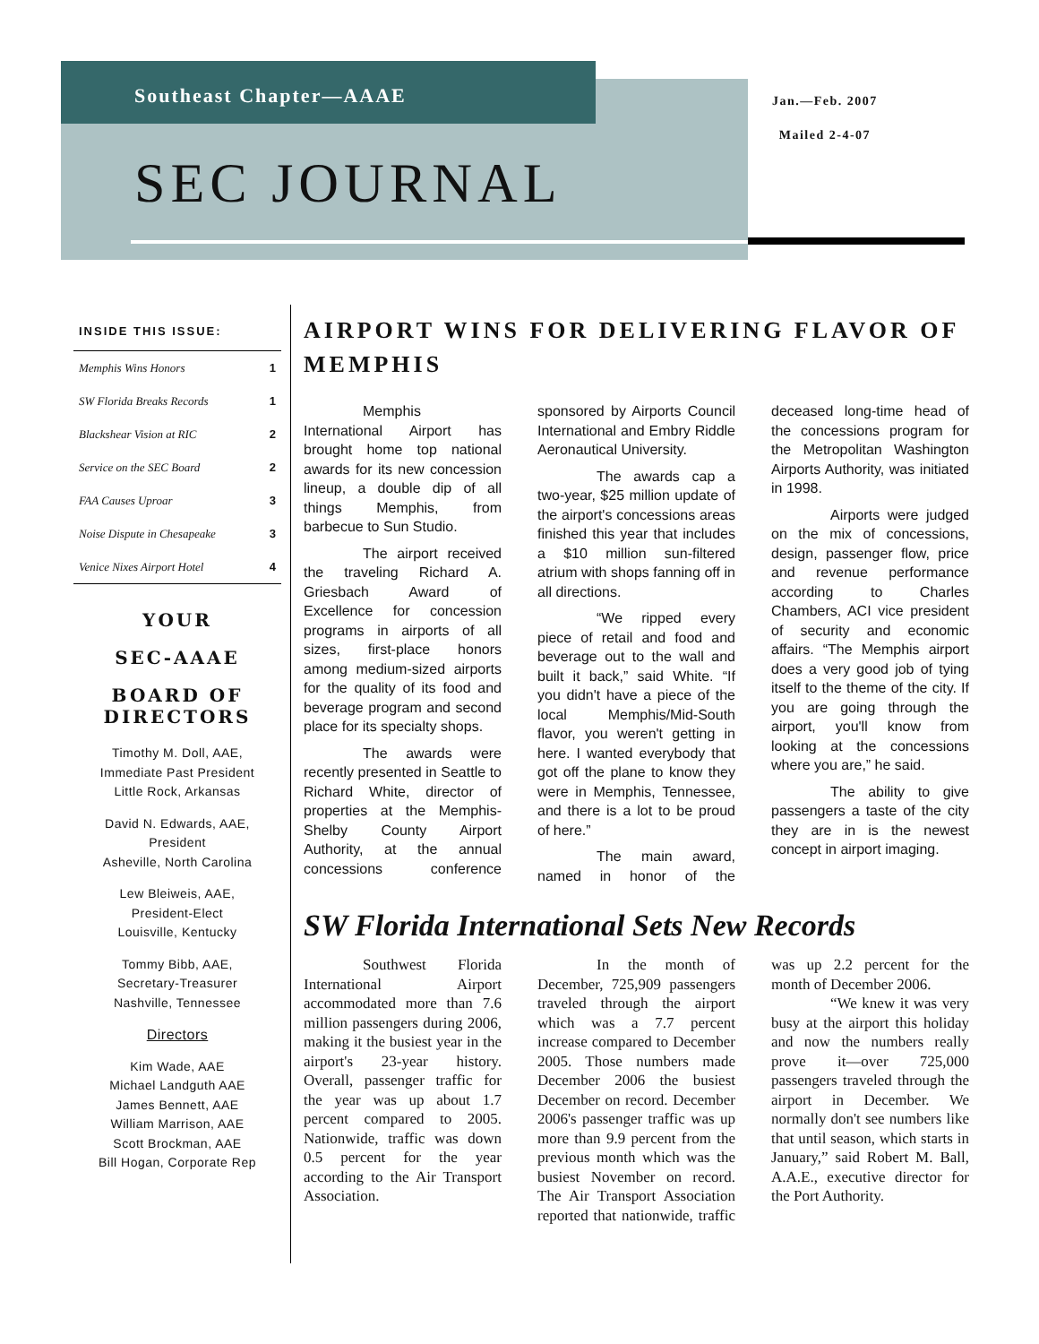Southeast Chapter—AAAE
Jan.—Feb. 2007
Mailed 2-4-07
SEC JOURNAL
INSIDE THIS ISSUE:
| Memphis Wins Honors | 1 |
| SW Florida Breaks Records | 1 |
| Blackshear Vision at RIC | 2 |
| Service on the SEC Board | 2 |
| FAA Causes Uproar | 3 |
| Noise Dispute in Chesapeake | 3 |
| Venice Nixes Airport Hotel | 4 |
YOUR
SEC-AAAE
BOARD OF DIRECTORS
Timothy M. Doll, AAE,
Immediate Past President
Little Rock, Arkansas
David N. Edwards, AAE,
President
Asheville, North Carolina
Lew Bleiweis, AAE,
President-Elect
Louisville, Kentucky
Tommy Bibb, AAE,
Secretary-Treasurer
Nashville, Tennessee
Directors
Kim Wade, AAE
Michael Landguth AAE
James Bennett, AAE
William Marrison, AAE
Scott Brockman, AAE
Bill Hogan, Corporate Rep
AIRPORT WINS FOR DELIVERING FLAVOR OF MEMPHIS
Memphis International Airport has brought home top national awards for its new concession lineup, a double dip of all things Memphis, from barbecue to Sun Studio.
The airport received the traveling Richard A. Griesbach Award of Excellence for concession programs in airports of all sizes, first-place honors among medium-sized airports for the quality of its food and beverage program and second place for its specialty shops.
The awards were recently presented in Seattle to Richard White, director of properties at the Memphis-Shelby County Airport Authority, at the annual concessions conference sponsored by Airports Council International and Embry Riddle Aeronautical University.
The awards cap a two-year, $25 million update of the airport's concessions areas finished this year that includes a $10 million sun-filtered atrium with shops fanning off in all directions.
“We ripped every piece of retail and food and beverage out to the wall and built it back,” said White. “If you didn't have a piece of the local Memphis/Mid-South flavor, you weren't getting in here. I wanted everybody that got off the plane to know they were in Memphis, Tennessee, and there is a lot to be proud of here.”
The main award, named in honor of the deceased long-time head of the concessions program for the Metropolitan Washington Airports Authority, was initiated in 1998.
Airports were judged on the mix of concessions, design, passenger flow, price and revenue performance according to Charles Chambers, ACI vice president of security and economic affairs. “The Memphis airport does a very good job of tying itself to the theme of the city. If you are going through the airport, you'll know from looking at the concessions where you are,” he said.
The ability to give passengers a taste of the city they are in is the newest concept in airport imaging.
SW Florida International Sets New Records
Southwest Florida International Airport accommodated more than 7.6 million passengers during 2006, making it the busiest year in the airport's 23-year history. Overall, passenger traffic for the year was up about 1.7 percent compared to 2005. Nationwide, traffic was down 0.5 percent for the year according to the Air Transport Association.
In the month of December, 725,909 passengers traveled through the airport which was a 7.7 percent increase compared to December 2005. Those numbers made December 2006 the busiest December on record. December 2006's passenger traffic was up more than 9.9 percent from the previous month which was the busiest November on record. The Air Transport Association reported that nationwide, traffic was up 2.2 percent for the month of December 2006.
“We knew it was very busy at the airport this holiday and now the numbers really prove it—over 725,000 passengers traveled through the airport in December. We normally don't see numbers like that until season, which starts in January,” said Robert M. Ball, A.A.E., executive director for the Port Authority.